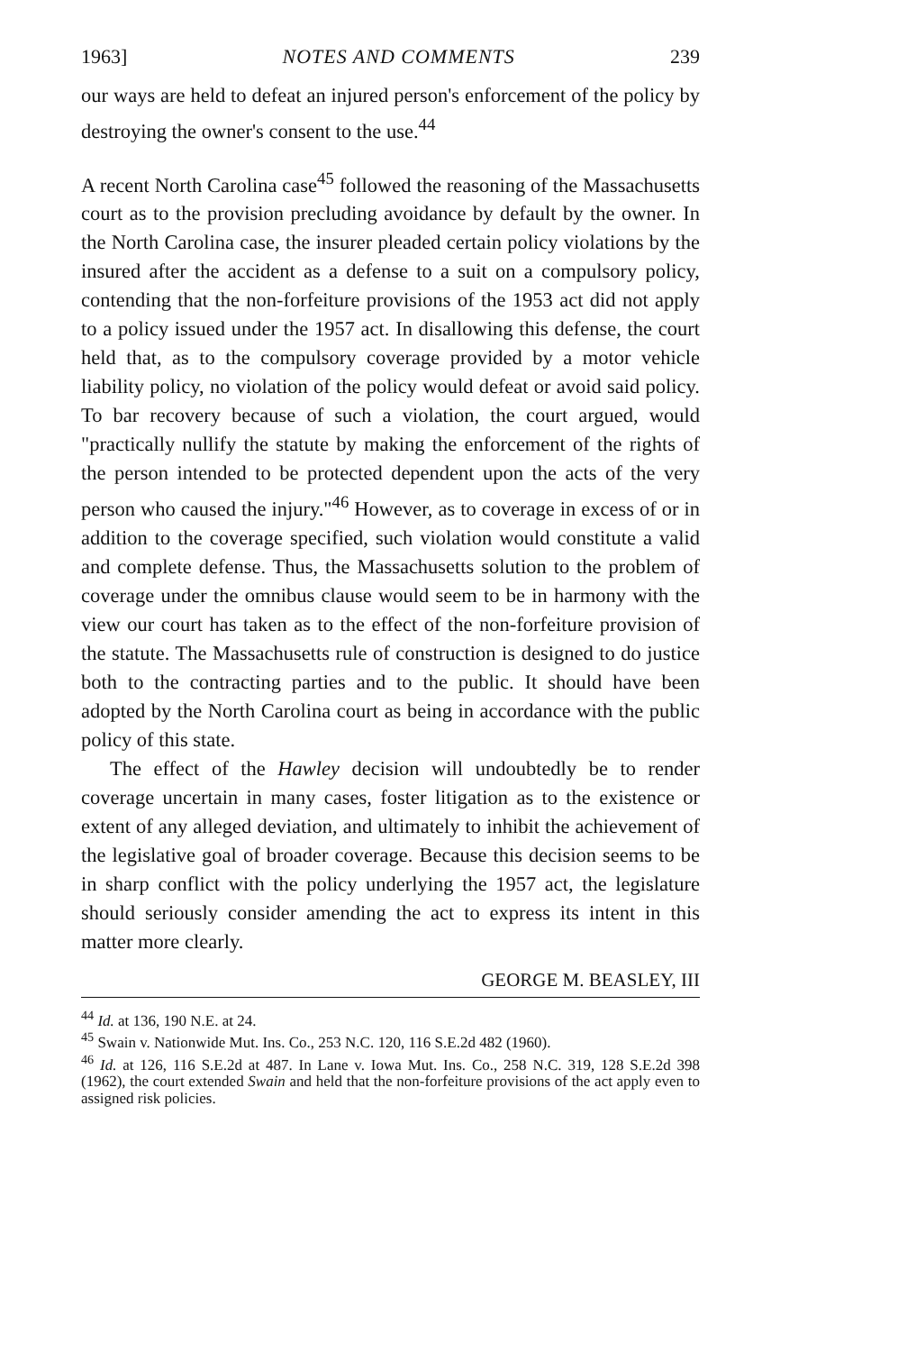1963] NOTES AND COMMENTS 239
our ways are held to defeat an injured person's enforcement of the policy by destroying the owner's consent to the use.<sup>44</sup>
A recent North Carolina case<sup>45</sup> followed the reasoning of the Massachusetts court as to the provision precluding avoidance by default by the owner. In the North Carolina case, the insurer pleaded certain policy violations by the insured after the accident as a defense to a suit on a compulsory policy, contending that the non-forfeiture provisions of the 1953 act did not apply to a policy issued under the 1957 act. In disallowing this defense, the court held that, as to the compulsory coverage provided by a motor vehicle liability policy, no violation of the policy would defeat or avoid said policy. To bar recovery because of such a violation, the court argued, would "practically nullify the statute by making the enforcement of the rights of the person intended to be protected dependent upon the acts of the very person who caused the injury."<sup>46</sup> However, as to coverage in excess of or in addition to the coverage specified, such violation would constitute a valid and complete defense. Thus, the Massachusetts solution to the problem of coverage under the omnibus clause would seem to be in harmony with the view our court has taken as to the effect of the non-forfeiture provision of the statute. The Massachusetts rule of construction is designed to do justice both to the contracting parties and to the public. It should have been adopted by the North Carolina court as being in accordance with the public policy of this state.
The effect of the Hawley decision will undoubtedly be to render coverage uncertain in many cases, foster litigation as to the existence or extent of any alleged deviation, and ultimately to inhibit the achievement of the legislative goal of broader coverage. Because this decision seems to be in sharp conflict with the policy underlying the 1957 act, the legislature should seriously consider amending the act to express its intent in this matter more clearly.
GEORGE M. BEASLEY, III
<sup>44</sup> Id. at 136, 190 N.E. at 24.
<sup>45</sup> Swain v. Nationwide Mut. Ins. Co., 253 N.C. 120, 116 S.E.2d 482 (1960).
<sup>46</sup> Id. at 126, 116 S.E.2d at 487. In Lane v. Iowa Mut. Ins. Co., 258 N.C. 319, 128 S.E.2d 398 (1962), the court extended Swain and held that the non-forfeiture provisions of the act apply even to assigned risk policies.